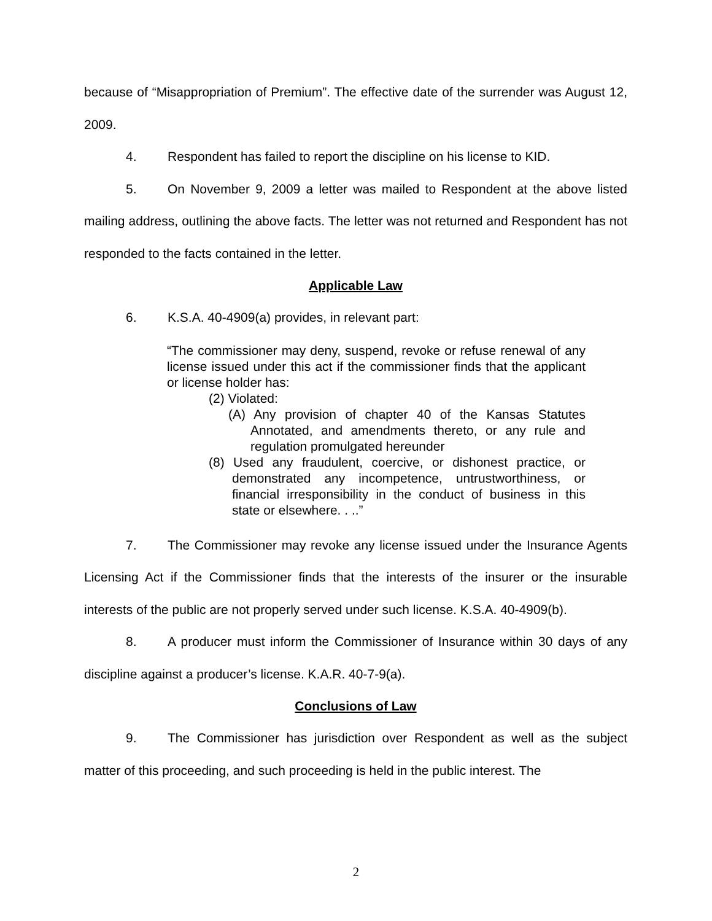because of “Misappropriation of Premium”. The effective date of the surrender was August 12, 2009.
4. Respondent has failed to report the discipline on his license to KID.
5. On November 9, 2009 a letter was mailed to Respondent at the above listed mailing address, outlining the above facts. The letter was not returned and Respondent has not responded to the facts contained in the letter.
Applicable Law
6. K.S.A. 40-4909(a) provides, in relevant part:
“The commissioner may deny, suspend, revoke or refuse renewal of any license issued under this act if the commissioner finds that the applicant or license holder has:
(2) Violated:
(A) Any provision of chapter 40 of the Kansas Statutes Annotated, and amendments thereto, or any rule and regulation promulgated hereunder
(8) Used any fraudulent, coercive, or dishonest practice, or demonstrated any incompetence, untrustworthiness, or financial irresponsibility in the conduct of business in this state or elsewhere. . ..”
7. The Commissioner may revoke any license issued under the Insurance Agents Licensing Act if the Commissioner finds that the interests of the insurer or the insurable interests of the public are not properly served under such license. K.S.A. 40-4909(b).
8. A producer must inform the Commissioner of Insurance within 30 days of any discipline against a producer’s license. K.A.R. 40-7-9(a).
Conclusions of Law
9. The Commissioner has jurisdiction over Respondent as well as the subject matter of this proceeding, and such proceeding is held in the public interest. The
2